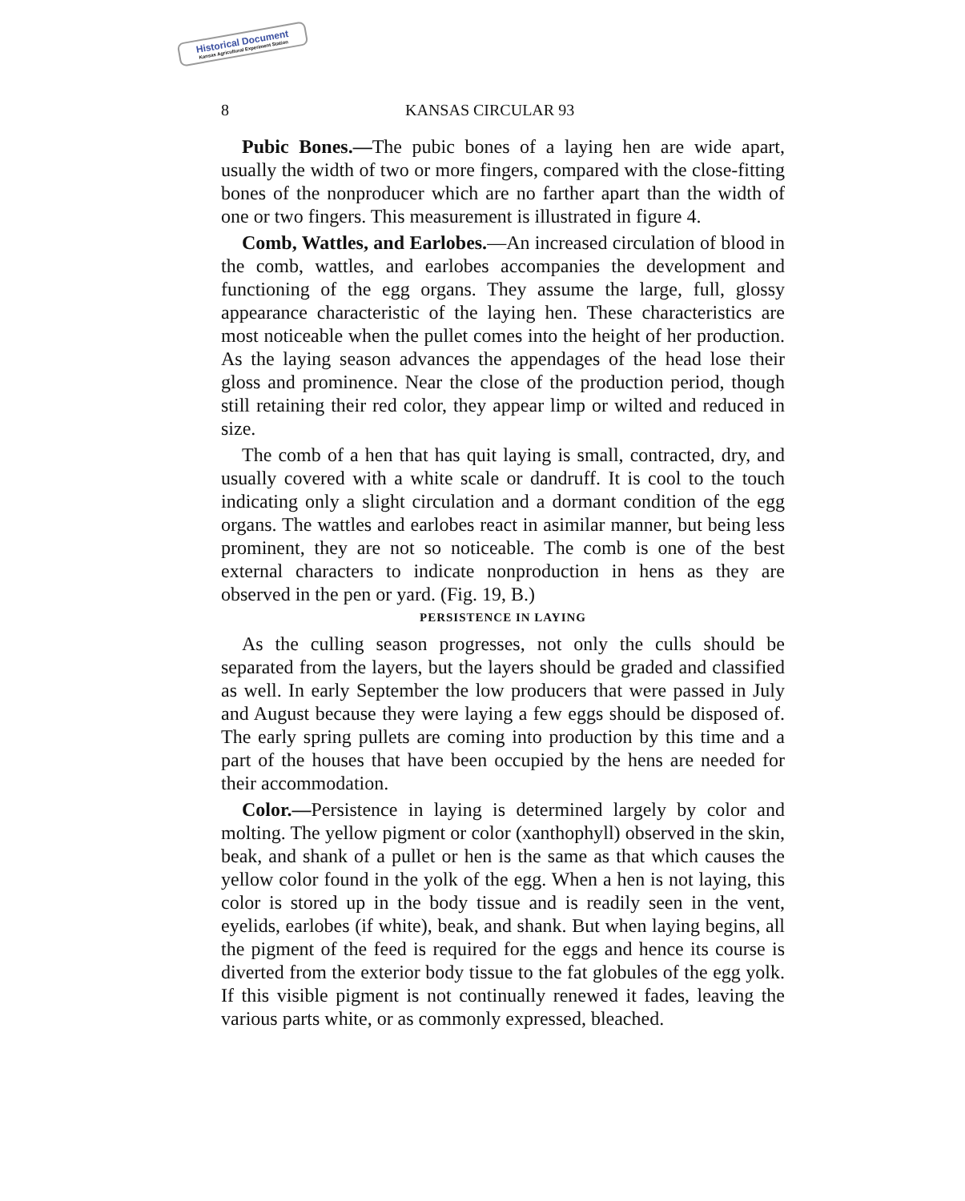Historical Document
Kansas Agricultural Experiment Station
8 KANSAS CIRCULAR 93
Pubic Bones.—The pubic bones of a laying hen are wide apart, usually the width of two or more fingers, compared with the close-fitting bones of the nonproducer which are no farther apart than the width of one or two fingers. This measurement is illustrated in figure 4.
Comb, Wattles, and Earlobes.—An increased circulation of blood in the comb, wattles, and earlobes accompanies the development and functioning of the egg organs. They assume the large, full, glossy appearance characteristic of the laying hen. These characteristics are most noticeable when the pullet comes into the height of her production. As the laying season advances the appendages of the head lose their gloss and prominence. Near the close of the production period, though still retaining their red color, they appear limp or wilted and reduced in size.
The comb of a hen that has quit laying is small, contracted, dry, and usually covered with a white scale or dandruff. It is cool to the touch indicating only a slight circulation and a dormant condition of the egg organs. The wattles and earlobes react in asimilar manner, but being less prominent, they are not so noticeable. The comb is one of the best external characters to indicate nonproduction in hens as they are observed in the pen or yard. (Fig. 19, B.)
PERSISTENCE IN LAYING
As the culling season progresses, not only the culls should be separated from the layers, but the layers should be graded and classified as well. In early September the low producers that were passed in July and August because they were laying a few eggs should be disposed of. The early spring pullets are coming into production by this time and a part of the houses that have been occupied by the hens are needed for their accommodation.
Color.—Persistence in laying is determined largely by color and molting. The yellow pigment or color (xanthophyll) observed in the skin, beak, and shank of a pullet or hen is the same as that which causes the yellow color found in the yolk of the egg. When a hen is not laying, this color is stored up in the body tissue and is readily seen in the vent, eyelids, earlobes (if white), beak, and shank. But when laying begins, all the pigment of the feed is required for the eggs and hence its course is diverted from the exterior body tissue to the fat globules of the egg yolk. If this visible pigment is not continually renewed it fades, leaving the various parts white, or as commonly expressed, bleached.